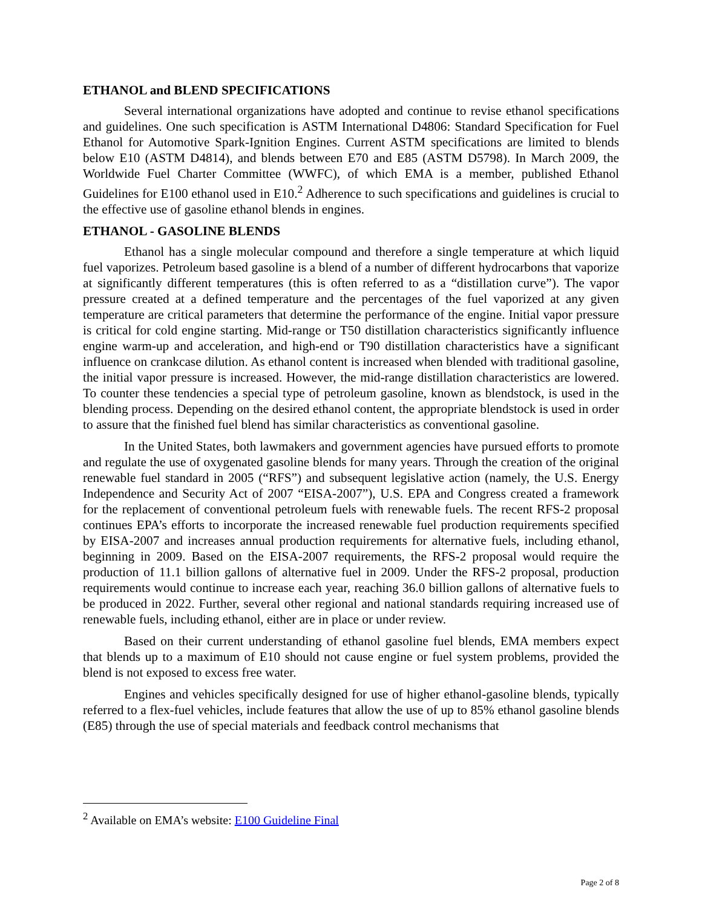ETHANOL and BLEND SPECIFICATIONS
Several international organizations have adopted and continue to revise ethanol specifications and guidelines. One such specification is ASTM International D4806: Standard Specification for Fuel Ethanol for Automotive Spark-Ignition Engines. Current ASTM specifications are limited to blends below E10 (ASTM D4814), and blends between E70 and E85 (ASTM D5798). In March 2009, the Worldwide Fuel Charter Committee (WWFC), of which EMA is a member, published Ethanol Guidelines for E100 ethanol used in E10.<sup>2</sup> Adherence to such specifications and guidelines is crucial to the effective use of gasoline ethanol blends in engines.
ETHANOL - GASOLINE BLENDS
Ethanol has a single molecular compound and therefore a single temperature at which liquid fuel vaporizes. Petroleum based gasoline is a blend of a number of different hydrocarbons that vaporize at significantly different temperatures (this is often referred to as a “distillation curve”). The vapor pressure created at a defined temperature and the percentages of the fuel vaporized at any given temperature are critical parameters that determine the performance of the engine. Initial vapor pressure is critical for cold engine starting. Mid-range or T50 distillation characteristics significantly influence engine warm-up and acceleration, and high-end or T90 distillation characteristics have a significant influence on crankcase dilution. As ethanol content is increased when blended with traditional gasoline, the initial vapor pressure is increased. However, the mid-range distillation characteristics are lowered. To counter these tendencies a special type of petroleum gasoline, known as blendstock, is used in the blending process. Depending on the desired ethanol content, the appropriate blendstock is used in order to assure that the finished fuel blend has similar characteristics as conventional gasoline.
In the United States, both lawmakers and government agencies have pursued efforts to promote and regulate the use of oxygenated gasoline blends for many years. Through the creation of the original renewable fuel standard in 2005 (“RFS”) and subsequent legislative action (namely, the U.S. Energy Independence and Security Act of 2007 “EISA-2007”), U.S. EPA and Congress created a framework for the replacement of conventional petroleum fuels with renewable fuels. The recent RFS-2 proposal continues EPA’s efforts to incorporate the increased renewable fuel production requirements specified by EISA-2007 and increases annual production requirements for alternative fuels, including ethanol, beginning in 2009. Based on the EISA-2007 requirements, the RFS-2 proposal would require the production of 11.1 billion gallons of alternative fuel in 2009. Under the RFS-2 proposal, production requirements would continue to increase each year, reaching 36.0 billion gallons of alternative fuels to be produced in 2022. Further, several other regional and national standards requiring increased use of renewable fuels, including ethanol, either are in place or under review.
Based on their current understanding of ethanol gasoline fuel blends, EMA members expect that blends up to a maximum of E10 should not cause engine or fuel system problems, provided the blend is not exposed to excess free water.
Engines and vehicles specifically designed for use of higher ethanol-gasoline blends, typically referred to a flex-fuel vehicles, include features that allow the use of up to 85% ethanol gasoline blends (E85) through the use of special materials and feedback control mechanisms that
<sup>2</sup> Available on EMA’s website: E100 Guideline Final
Page 2 of 8